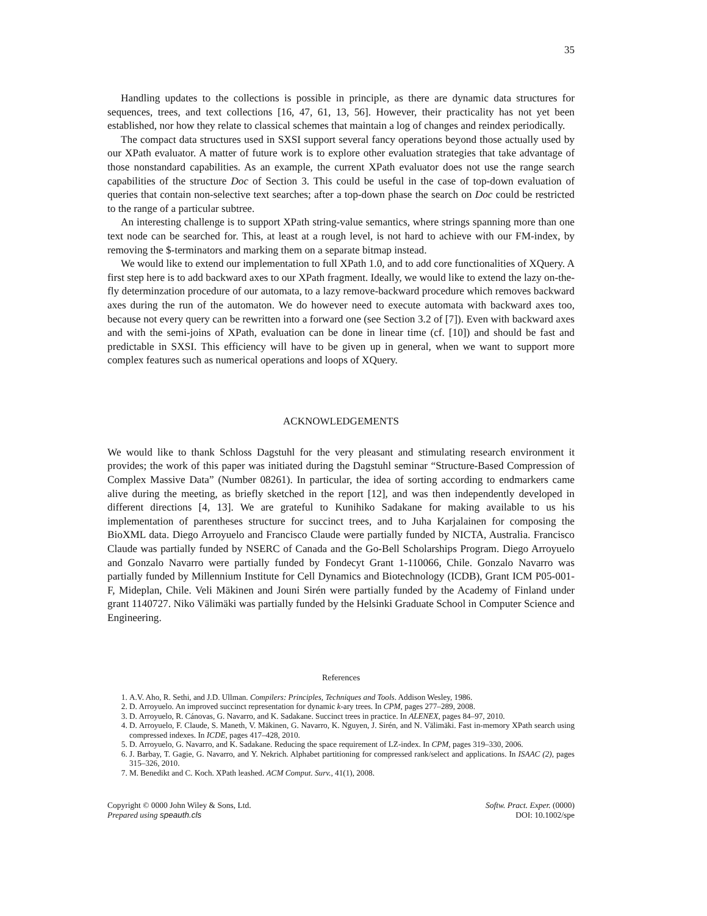35
Handling updates to the collections is possible in principle, as there are dynamic data structures for sequences, trees, and text collections [16, 47, 61, 13, 56]. However, their practicality has not yet been established, nor how they relate to classical schemes that maintain a log of changes and reindex periodically.
The compact data structures used in SXSI support several fancy operations beyond those actually used by our XPath evaluator. A matter of future work is to explore other evaluation strategies that take advantage of those nonstandard capabilities. As an example, the current XPath evaluator does not use the range search capabilities of the structure Doc of Section 3. This could be useful in the case of top-down evaluation of queries that contain non-selective text searches; after a top-down phase the search on Doc could be restricted to the range of a particular subtree.
An interesting challenge is to support XPath string-value semantics, where strings spanning more than one text node can be searched for. This, at least at a rough level, is not hard to achieve with our FM-index, by removing the $-terminators and marking them on a separate bitmap instead.
We would like to extend our implementation to full XPath 1.0, and to add core functionalities of XQuery. A first step here is to add backward axes to our XPath fragment. Ideally, we would like to extend the lazy on-the-fly determinzation procedure of our automata, to a lazy remove-backward procedure which removes backward axes during the run of the automaton. We do however need to execute automata with backward axes too, because not every query can be rewritten into a forward one (see Section 3.2 of [7]). Even with backward axes and with the semi-joins of XPath, evaluation can be done in linear time (cf. [10]) and should be fast and predictable in SXSI. This efficiency will have to be given up in general, when we want to support more complex features such as numerical operations and loops of XQuery.
ACKNOWLEDGEMENTS
We would like to thank Schloss Dagstuhl for the very pleasant and stimulating research environment it provides; the work of this paper was initiated during the Dagstuhl seminar “Structure-Based Compression of Complex Massive Data” (Number 08261). In particular, the idea of sorting according to endmarkers came alive during the meeting, as briefly sketched in the report [12], and was then independently developed in different directions [4, 13]. We are grateful to Kunihiko Sadakane for making available to us his implementation of parentheses structure for succinct trees, and to Juha Karjalainen for composing the BioXML data. Diego Arroyuelo and Francisco Claude were partially funded by NICTA, Australia. Francisco Claude was partially funded by NSERC of Canada and the Go-Bell Scholarships Program. Diego Arroyuelo and Gonzalo Navarro were partially funded by Fondecyt Grant 1-110066, Chile. Gonzalo Navarro was partially funded by Millennium Institute for Cell Dynamics and Biotechnology (ICDB), Grant ICM P05-001-F, Mideplan, Chile. Veli Mäkinen and Jouni Sirén were partially funded by the Academy of Finland under grant 1140727. Niko Välimäki was partially funded by the Helsinki Graduate School in Computer Science and Engineering.
References
1. A.V. Aho, R. Sethi, and J.D. Ullman. Compilers: Principles, Techniques and Tools. Addison Wesley, 1986.
2. D. Arroyuelo. An improved succinct representation for dynamic k-ary trees. In CPM, pages 277–289, 2008.
3. D. Arroyuelo, R. Cánovas, G. Navarro, and K. Sadakane. Succinct trees in practice. In ALENEX, pages 84–97, 2010.
4. D. Arroyuelo, F. Claude, S. Maneth, V. Mäkinen, G. Navarro, K. Nguyen, J. Sirén, and N. Välimäki. Fast in-memory XPath search using compressed indexes. In ICDE, pages 417–428, 2010.
5. D. Arroyuelo, G. Navarro, and K. Sadakane. Reducing the space requirement of LZ-index. In CPM, pages 319–330, 2006.
6. J. Barbay, T. Gagie, G. Navarro, and Y. Nekrich. Alphabet partitioning for compressed rank/select and applications. In ISAAC (2), pages 315–326, 2010.
7. M. Benedikt and C. Koch. XPath leashed. ACM Comput. Surv., 41(1), 2008.
Copyright © 0000 John Wiley & Sons, Ltd.
Prepared using speauth.cls
Softw. Pract. Exper. (0000)
DOI: 10.1002/spe